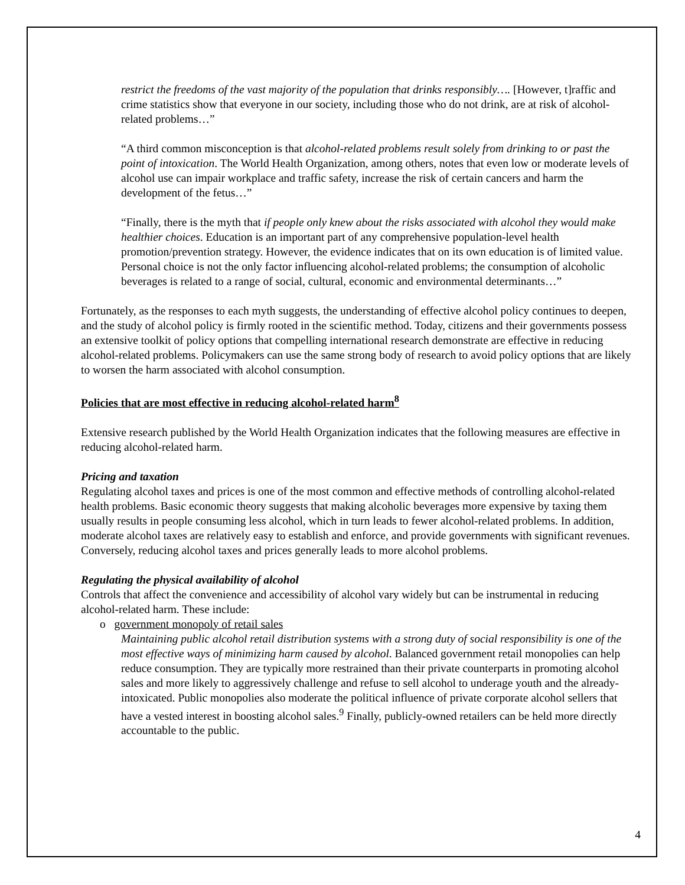restrict the freedoms of the vast majority of the population that drinks responsibly…. [However, t]raffic and crime statistics show that everyone in our society, including those who do not drink, are at risk of alcohol-related problems…”
“A third common misconception is that alcohol-related problems result solely from drinking to or past the point of intoxication. The World Health Organization, among others, notes that even low or moderate levels of alcohol use can impair workplace and traffic safety, increase the risk of certain cancers and harm the development of the fetus…”
“Finally, there is the myth that if people only knew about the risks associated with alcohol they would make healthier choices. Education is an important part of any comprehensive population-level health promotion/prevention strategy. However, the evidence indicates that on its own education is of limited value. Personal choice is not the only factor influencing alcohol-related problems; the consumption of alcoholic beverages is related to a range of social, cultural, economic and environmental determinants…”
Fortunately, as the responses to each myth suggests, the understanding of effective alcohol policy continues to deepen, and the study of alcohol policy is firmly rooted in the scientific method. Today, citizens and their governments possess an extensive toolkit of policy options that compelling international research demonstrate are effective in reducing alcohol-related problems. Policymakers can use the same strong body of research to avoid policy options that are likely to worsen the harm associated with alcohol consumption.
Policies that are most effective in reducing alcohol-related harm<sup>8</sup>
Extensive research published by the World Health Organization indicates that the following measures are effective in reducing alcohol-related harm.
Pricing and taxation
Regulating alcohol taxes and prices is one of the most common and effective methods of controlling alcohol-related health problems. Basic economic theory suggests that making alcoholic beverages more expensive by taxing them usually results in people consuming less alcohol, which in turn leads to fewer alcohol-related problems. In addition, moderate alcohol taxes are relatively easy to establish and enforce, and provide governments with significant revenues. Conversely, reducing alcohol taxes and prices generally leads to more alcohol problems.
Regulating the physical availability of alcohol
Controls that affect the convenience and accessibility of alcohol vary widely but can be instrumental in reducing alcohol-related harm. These include:
o government monopoly of retail sales
Maintaining public alcohol retail distribution systems with a strong duty of social responsibility is one of the most effective ways of minimizing harm caused by alcohol. Balanced government retail monopolies can help reduce consumption. They are typically more restrained than their private counterparts in promoting alcohol sales and more likely to aggressively challenge and refuse to sell alcohol to underage youth and the already-intoxicated. Public monopolies also moderate the political influence of private corporate alcohol sellers that have a vested interest in boosting alcohol sales.<sup>9</sup> Finally, publicly-owned retailers can be held more directly accountable to the public.
4